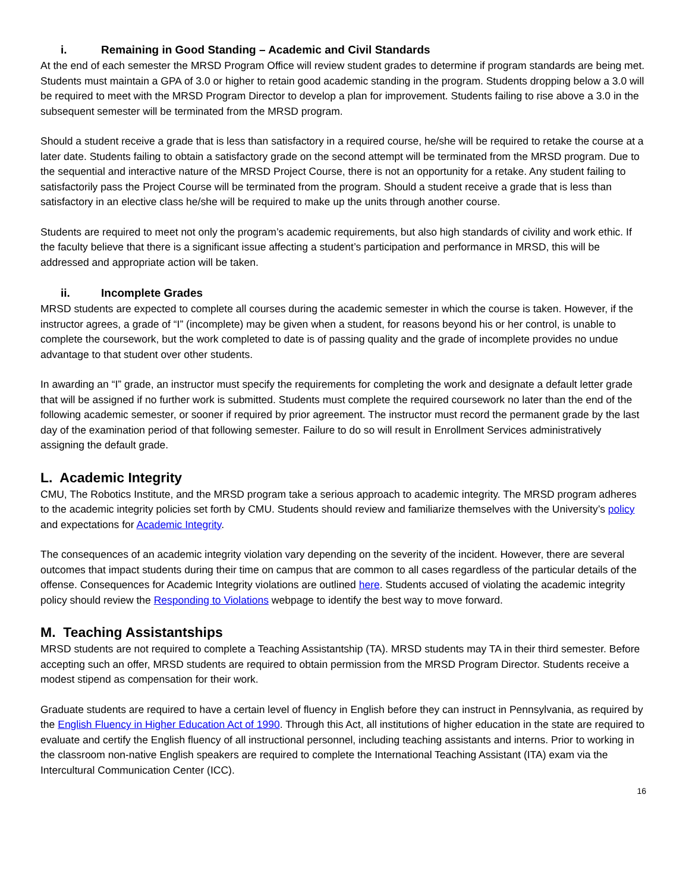i. Remaining in Good Standing – Academic and Civil Standards
At the end of each semester the MRSD Program Office will review student grades to determine if program standards are being met. Students must maintain a GPA of 3.0 or higher to retain good academic standing in the program. Students dropping below a 3.0 will be required to meet with the MRSD Program Director to develop a plan for improvement. Students failing to rise above a 3.0 in the subsequent semester will be terminated from the MRSD program.
Should a student receive a grade that is less than satisfactory in a required course, he/she will be required to retake the course at a later date. Students failing to obtain a satisfactory grade on the second attempt will be terminated from the MRSD program. Due to the sequential and interactive nature of the MRSD Project Course, there is not an opportunity for a retake. Any student failing to satisfactorily pass the Project Course will be terminated from the program. Should a student receive a grade that is less than satisfactory in an elective class he/she will be required to make up the units through another course.
Students are required to meet not only the program’s academic requirements, but also high standards of civility and work ethic. If the faculty believe that there is a significant issue affecting a student’s participation and performance in MRSD, this will be addressed and appropriate action will be taken.
ii. Incomplete Grades
MRSD students are expected to complete all courses during the academic semester in which the course is taken. However, if the instructor agrees, a grade of “I” (incomplete) may be given when a student, for reasons beyond his or her control, is unable to complete the coursework, but the work completed to date is of passing quality and the grade of incomplete provides no undue advantage to that student over other students.
In awarding an “I” grade, an instructor must specify the requirements for completing the work and designate a default letter grade that will be assigned if no further work is submitted. Students must complete the required coursework no later than the end of the following academic semester, or sooner if required by prior agreement. The instructor must record the permanent grade by the last day of the examination period of that following semester. Failure to do so will result in Enrollment Services administratively assigning the default grade.
L. Academic Integrity
CMU, The Robotics Institute, and the MRSD program take a serious approach to academic integrity. The MRSD program adheres to the academic integrity policies set forth by CMU. Students should review and familiarize themselves with the University’s policy and expectations for Academic Integrity.
The consequences of an academic integrity violation vary depending on the severity of the incident. However, there are several outcomes that impact students during their time on campus that are common to all cases regardless of the particular details of the offense. Consequences for Academic Integrity violations are outlined here. Students accused of violating the academic integrity policy should review the Responding to Violations webpage to identify the best way to move forward.
M. Teaching Assistantships
MRSD students are not required to complete a Teaching Assistantship (TA). MRSD students may TA in their third semester. Before accepting such an offer, MRSD students are required to obtain permission from the MRSD Program Director. Students receive a modest stipend as compensation for their work.
Graduate students are required to have a certain level of fluency in English before they can instruct in Pennsylvania, as required by the English Fluency in Higher Education Act of 1990. Through this Act, all institutions of higher education in the state are required to evaluate and certify the English fluency of all instructional personnel, including teaching assistants and interns. Prior to working in the classroom non-native English speakers are required to complete the International Teaching Assistant (ITA) exam via the Intercultural Communication Center (ICC).
16